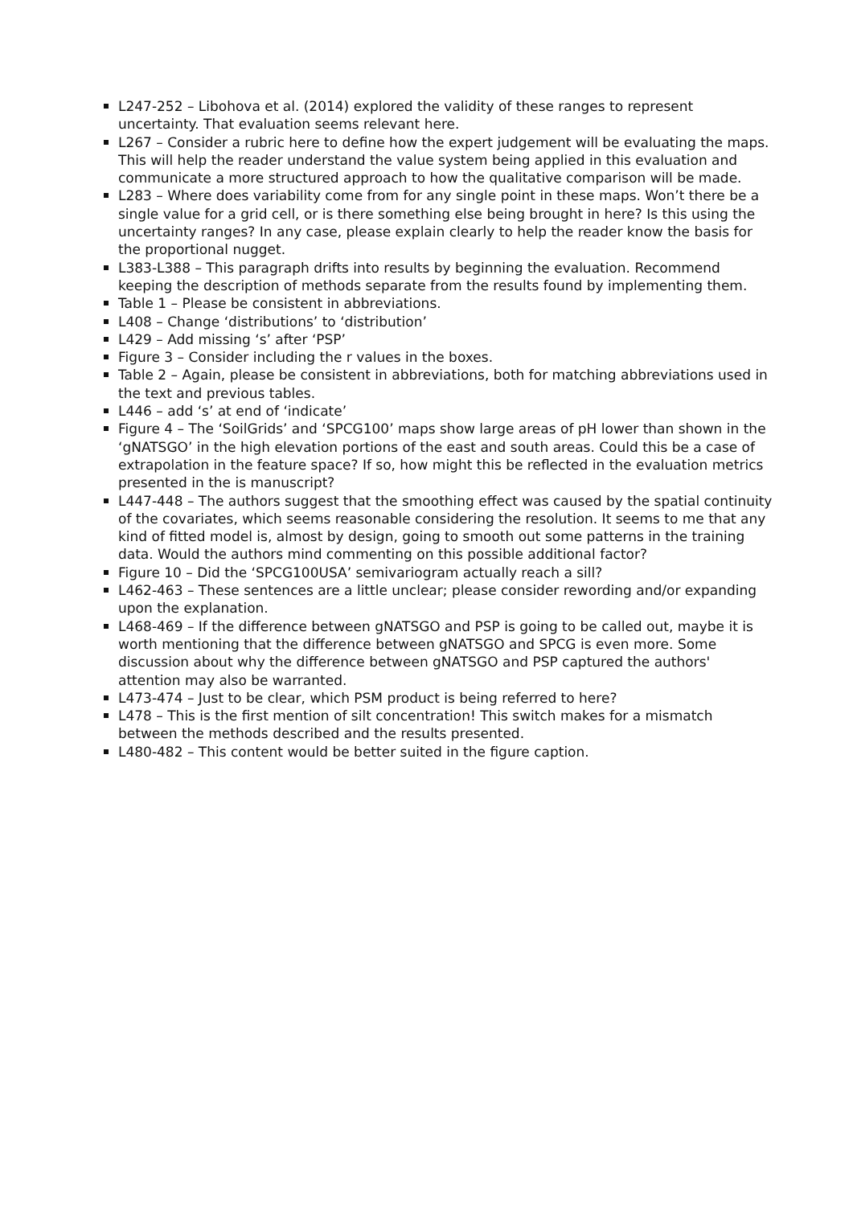L247-252 – Libohova et al. (2014) explored the validity of these ranges to represent uncertainty. That evaluation seems relevant here.
L267 – Consider a rubric here to define how the expert judgement will be evaluating the maps. This will help the reader understand the value system being applied in this evaluation and communicate a more structured approach to how the qualitative comparison will be made.
L283 – Where does variability come from for any single point in these maps. Won’t there be a single value for a grid cell, or is there something else being brought in here? Is this using the uncertainty ranges? In any case, please explain clearly to help the reader know the basis for the proportional nugget.
L383-L388 – This paragraph drifts into results by beginning the evaluation. Recommend keeping the description of methods separate from the results found by implementing them.
Table 1 – Please be consistent in abbreviations.
L408 – Change ‘distributions’ to ‘distribution’
L429 – Add missing ‘s’ after ‘PSP’
Figure 3 – Consider including the r values in the boxes.
Table 2 – Again, please be consistent in abbreviations, both for matching abbreviations used in the text and previous tables.
L446 – add ‘s’ at end of ‘indicate’
Figure 4 – The ‘SoilGrids’ and ‘SPCG100’ maps show large areas of pH lower than shown in the ‘gNATSGO’ in the high elevation portions of the east and south areas. Could this be a case of extrapolation in the feature space? If so, how might this be reflected in the evaluation metrics presented in the is manuscript?
L447-448 – The authors suggest that the smoothing effect was caused by the spatial continuity of the covariates, which seems reasonable considering the resolution. It seems to me that any kind of fitted model is, almost by design, going to smooth out some patterns in the training data. Would the authors mind commenting on this possible additional factor?
Figure 10 – Did the ‘SPCG100USA’ semivariogram actually reach a sill?
L462-463 – These sentences are a little unclear; please consider rewording and/or expanding upon the explanation.
L468-469 – If the difference between gNATSGO and PSP is going to be called out, maybe it is worth mentioning that the difference between gNATSGO and SPCG is even more. Some discussion about why the difference between gNATSGO and PSP captured the authors' attention may also be warranted.
L473-474 – Just to be clear, which PSM product is being referred to here?
L478 – This is the first mention of silt concentration! This switch makes for a mismatch between the methods described and the results presented.
L480-482 – This content would be better suited in the figure caption.